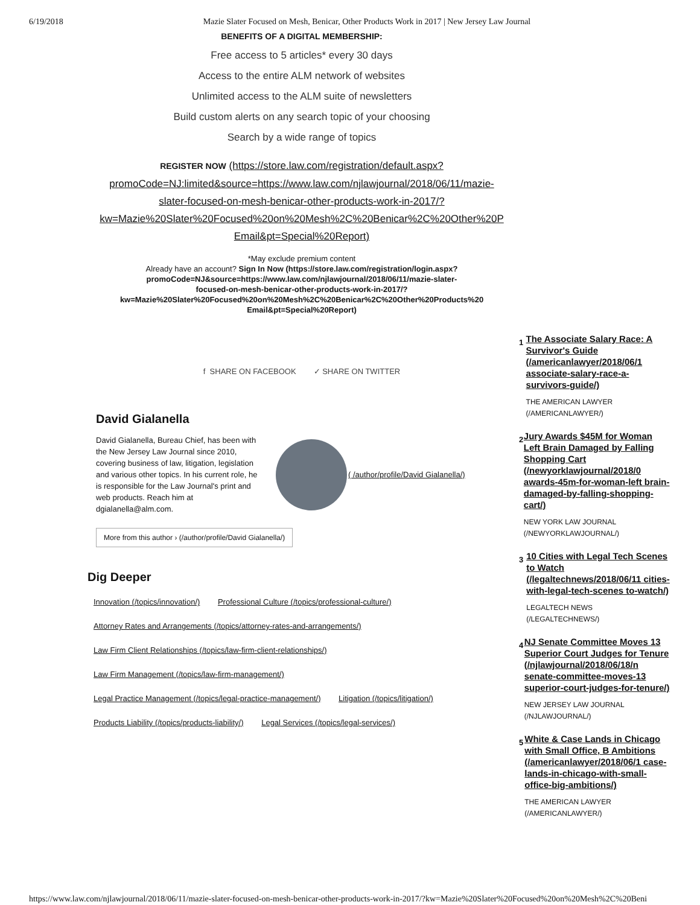6/19/2018 Mazie Slater Focused on Mesh, Benicar, Other Products Work in 2017 | New Jersey Law Journal
BENEFITS OF A DIGITAL MEMBERSHIP:
Free access to 5 articles* every 30 days
Access to the entire ALM network of websites
Unlimited access to the ALM suite of newsletters
Build custom alerts on any search topic of your choosing
Search by a wide range of topics
REGISTER NOW (https://store.law.com/registration/default.aspx?
promoCode=NJ:limited&source=https://www.law.com/njlawjournal/2018/06/11/mazie-
slater-focused-on-mesh-benicar-other-products-work-in-2017/?
kw=Mazie%20Slater%20Focused%20on%20Mesh%2C%20Benicar%2C%20Other%20P
Email&pt=Special%20Report)
*May exclude premium content
Already have an account? Sign In Now (https://store.law.com/registration/login.aspx?
promoCode=NJ&source=https://www.law.com/njlawjournal/2018/06/11/mazie-slater-
focused-on-mesh-benicar-other-products-work-in-2017/?
kw=Mazie%20Slater%20Focused%20on%20Mesh%2C%20Benicar%2C%20Other%20Products%20
Email&pt=Special%20Report)
f SHARE ON FACEBOOK ✓ SHARE ON TWITTER
David Gialanella
David Gialanella, Bureau Chief, has been with the New Jersey Law Journal since 2010, covering business of law, litigation, legislation and various other topics. In his current role, he is responsible for the Law Journal's print and web products. Reach him at dgialanella@alm.com.
( /author/profile/David Gialanella/)
More from this author › (/author/profile/David Gialanella/)
Dig Deeper
Innovation (/topics/innovation/) Professional Culture (/topics/professional-culture/)
Attorney Rates and Arrangements (/topics/attorney-rates-and-arrangements/)
Law Firm Client Relationships (/topics/law-firm-client-relationships/)
Law Firm Management (/topics/law-firm-management/)
Legal Practice Management (/topics/legal-practice-management/) Litigation (/topics/litigation/)
Products Liability (/topics/products-liability/) Legal Services (/topics/legal-services/)
1
The Associate Salary Race: A Survivor's Guide (/americanlawyer/2018/06/1 associate-salary-race-a-survivors-guide/)
THE AMERICAN LAWYER
(/AMERICANLAWYER/)
2
Jury Awards $45M for Woman Left Brain Damaged by Falling Shopping Cart (/newyorklawjournal/2018/0 awards-45m-for-woman-left brain-damaged-by-falling-shopping-cart/)
NEW YORK LAW JOURNAL
(/NEWYORKLAWJOURNAL/)
3
10 Cities with Legal Tech Scenes to Watch (/legaltechnews/2018/06/11 cities-with-legal-tech-scenes to-watch/)
LEGALTECH NEWS
(/LEGALTECHNEWS/)
4
NJ Senate Committee Moves 13 Superior Court Judges for Tenure (/njlawjournal/2018/06/18/n senate-committee-moves-13 superior-court-judges-for-tenure/)
NEW JERSEY LAW JOURNAL
(/NJLAWJOURNAL/)
5
White & Case Lands in Chicago with Small Office, B Ambitions (/americanlawyer/2018/06/1 case-lands-in-chicago-with-small-office-big-ambitions/)
THE AMERICAN LAWYER
(/AMERICANLAWYER/)
https://www.law.com/njlawjournal/2018/06/11/mazie-slater-focused-on-mesh-benicar-other-products-work-in-2017/?kw=Mazie%20Slater%20Focused%20on%20Mesh%2C%20Beni